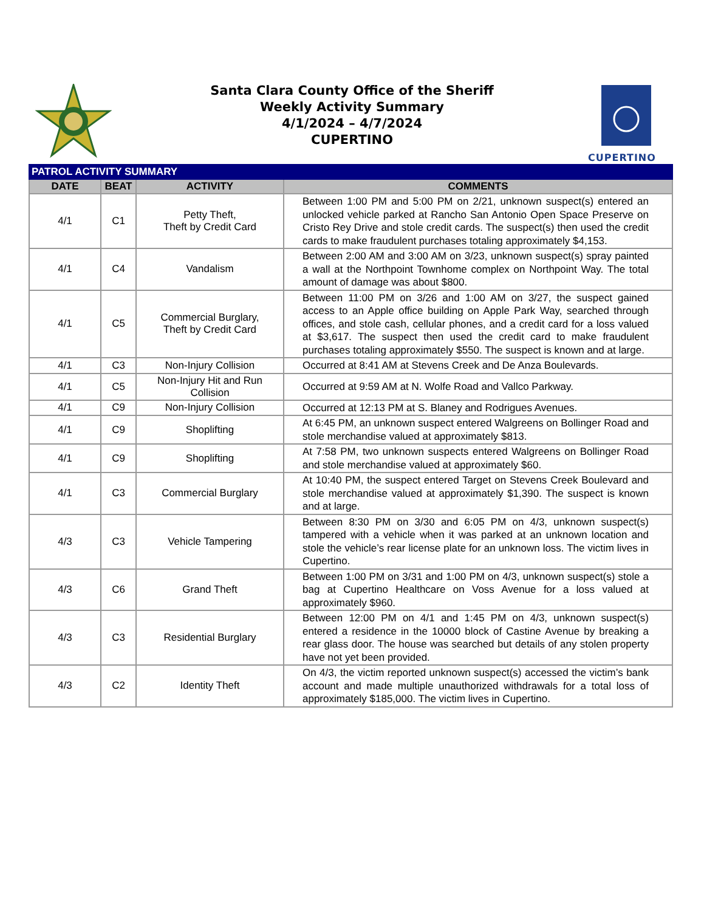CUPERTINO
Santa Clara County Office of the Sheriff
Weekly Activity Summary
4/1/2024 – 4/7/2024
CUPERTINO
| PATROL ACTIVITY SUMMARY | | | |
| DATE | BEAT | ACTIVITY | COMMENTS |
| 4/1 | C1 | Petty Theft, Theft by Credit Card | Between 1:00 PM and 5:00 PM on 2/21, unknown suspect(s) entered an unlocked vehicle parked at Rancho San Antonio Open Space Preserve on Cristo Rey Drive and stole credit cards. The suspect(s) then used the credit cards to make fraudulent purchases totaling approximately $4,153. |
| 4/1 | C4 | Vandalism | Between 2:00 AM and 3:00 AM on 3/23, unknown suspect(s) spray painted a wall at the Northpoint Townhome complex on Northpoint Way. The total amount of damage was about $800. |
| 4/1 | C5 | Commercial Burglary, Theft by Credit Card | Between 11:00 PM on 3/26 and 1:00 AM on 3/27, the suspect gained access to an Apple office building on Apple Park Way, searched through offices, and stole cash, cellular phones, and a credit card for a loss valued at $3,617. The suspect then used the credit card to make fraudulent purchases totaling approximately $550. The suspect is known and at large. |
| 4/1 | C3 | Non-Injury Collision | Occurred at 8:41 AM at Stevens Creek and De Anza Boulevards. |
| 4/1 | C5 | Non-Injury Hit and Run Collision | Occurred at 9:59 AM at N. Wolfe Road and Vallco Parkway. |
| 4/1 | C9 | Non-Injury Collision | Occurred at 12:13 PM at S. Blaney and Rodrigues Avenues. |
| 4/1 | C9 | Shoplifting | At 6:45 PM, an unknown suspect entered Walgreens on Bollinger Road and stole merchandise valued at approximately $813. |
| 4/1 | C9 | Shoplifting | At 7:58 PM, two unknown suspects entered Walgreens on Bollinger Road and stole merchandise valued at approximately $60. |
| 4/1 | C3 | Commercial Burglary | At 10:40 PM, the suspect entered Target on Stevens Creek Boulevard and stole merchandise valued at approximately $1,390. The suspect is known and at large. |
| 4/3 | C3 | Vehicle Tampering | Between 8:30 PM on 3/30 and 6:05 PM on 4/3, unknown suspect(s) tampered with a vehicle when it was parked at an unknown location and stole the vehicle’s rear license plate for an unknown loss. The victim lives in Cupertino. |
| 4/3 | C6 | Grand Theft | Between 1:00 PM on 3/31 and 1:00 PM on 4/3, unknown suspect(s) stole a bag at Cupertino Healthcare on Voss Avenue for a loss valued at approximately $960. |
| 4/3 | C3 | Residential Burglary | Between 12:00 PM on 4/1 and 1:45 PM on 4/3, unknown suspect(s) entered a residence in the 10000 block of Castine Avenue by breaking a rear glass door. The house was searched but details of any stolen property have not yet been provided. |
| 4/3 | C2 | Identity Theft | On 4/3, the victim reported unknown suspect(s) accessed the victim’s bank account and made multiple unauthorized withdrawals for a total loss of approximately $185,000. The victim lives in Cupertino. |